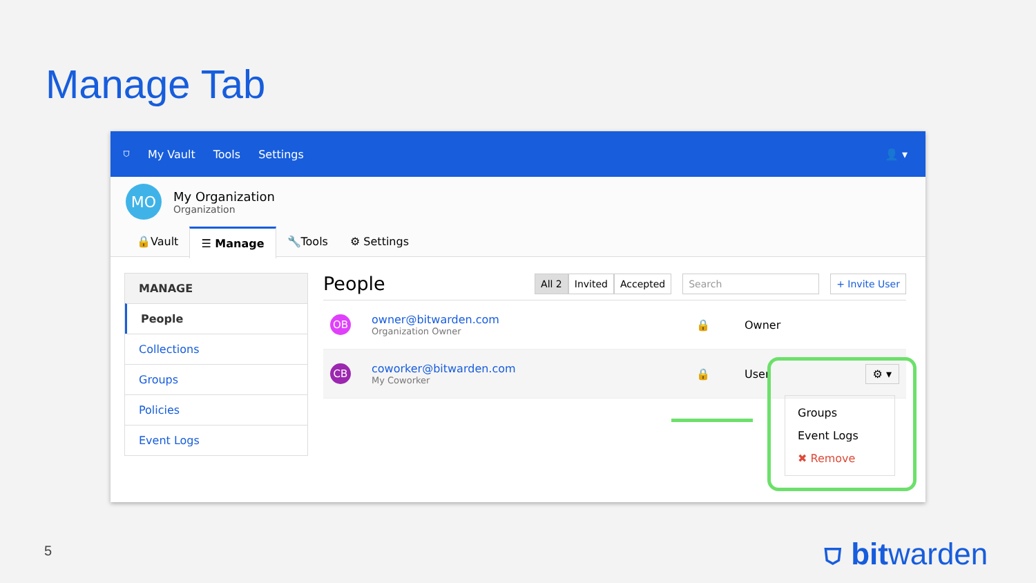Manage Tab
⛉ My Vault Tools Settings 👤 ▾
MO My Organization
Organization
🔒Vault ☰ Manage 🔧Tools ⚙ Settings
MANAGE
People
Collections
Groups
Policies
Event Logs
People
All 2 Invited Accepted Search + Invite User
OB
owner@bitwarden.com
Organization Owner
🔒 Owner
CB
coworker@bitwarden.com
My Coworker
🔒 User ⚙ ▾
Groups
Event Logs
✖ Remove
5 ⛉ bitwarden